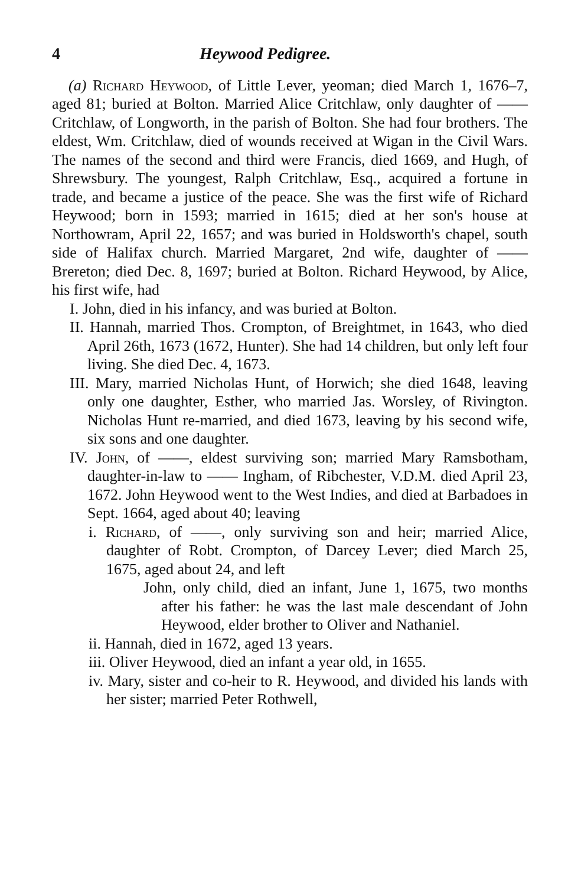4 Heywood Pedigree.
(a) Richard Heywood, of Little Lever, yeoman; died March 1, 1676–7, aged 81; buried at Bolton. Married Alice Critchlaw, only daughter of —— Critchlaw, of Longworth, in the parish of Bolton. She had four brothers. The eldest, Wm. Critchlaw, died of wounds received at Wigan in the Civil Wars. The names of the second and third were Francis, died 1669, and Hugh, of Shrewsbury. The youngest, Ralph Critchlaw, Esq., acquired a fortune in trade, and became a justice of the peace. She was the first wife of Richard Heywood; born in 1593; married in 1615; died at her son's house at Northowram, April 22, 1657; and was buried in Holdsworth's chapel, south side of Halifax church. Married Margaret, 2nd wife, daughter of —— Brereton; died Dec. 8, 1697; buried at Bolton. Richard Heywood, by Alice, his first wife, had
I. John, died in his infancy, and was buried at Bolton.
II. Hannah, married Thos. Crompton, of Breightmet, in 1643, who died April 26th, 1673 (1672, Hunter). She had 14 children, but only left four living. She died Dec. 4, 1673.
III. Mary, married Nicholas Hunt, of Horwich; she died 1648, leaving only one daughter, Esther, who married Jas. Worsley, of Rivington. Nicholas Hunt re-married, and died 1673, leaving by his second wife, six sons and one daughter.
IV. John, of ——, eldest surviving son; married Mary Ramsbotham, daughter-in-law to —— Ingham, of Ribchester, V.D.M. died April 23, 1672. John Heywood went to the West Indies, and died at Barbadoes in Sept. 1664, aged about 40; leaving
i. Richard, of ——, only surviving son and heir; married Alice, daughter of Robt. Crompton, of Darcey Lever; died March 25, 1675, aged about 24, and left
John, only child, died an infant, June 1, 1675, two months after his father: he was the last male descendant of John Heywood, elder brother to Oliver and Nathaniel.
ii. Hannah, died in 1672, aged 13 years.
iii. Oliver Heywood, died an infant a year old, in 1655.
iv. Mary, sister and co-heir to R. Heywood, and divided his lands with her sister; married Peter Rothwell,